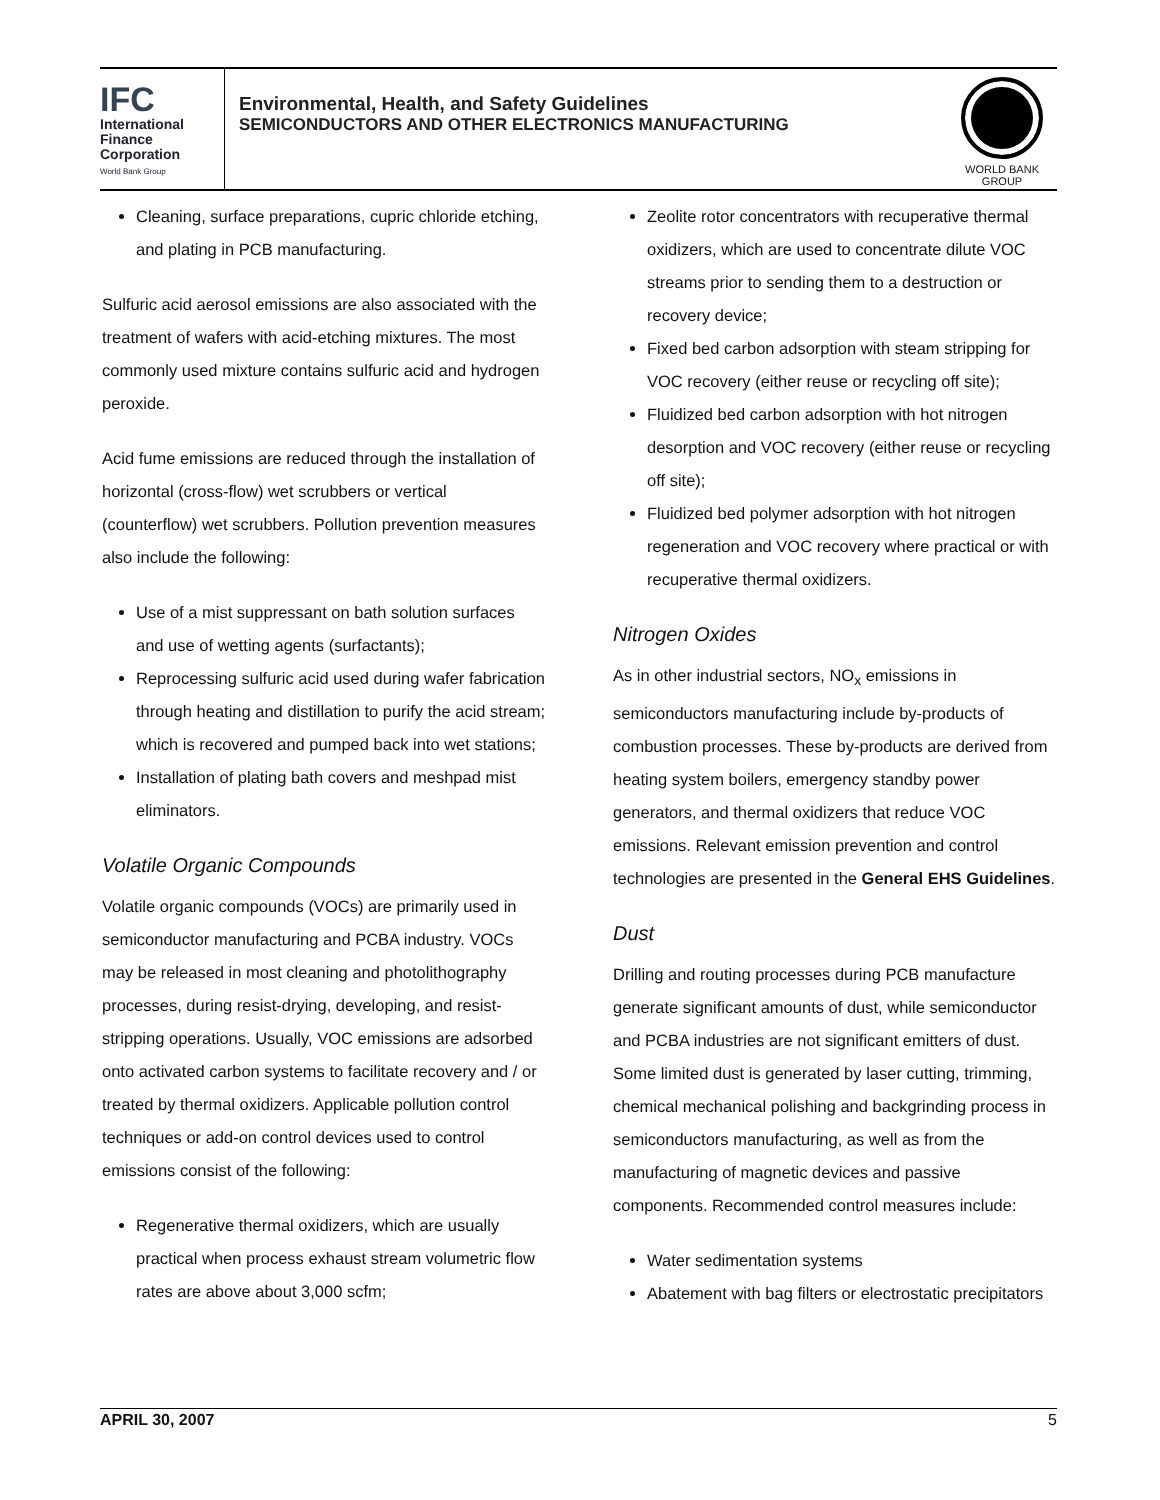IFC
International
Finance
Corporation
World Bank Group
Environmental, Health, and Safety Guidelines
SEMICONDUCTORS AND OTHER ELECTRONICS MANUFACTURING
WORLD BANK GROUP
Cleaning, surface preparations, cupric chloride etching, and plating in PCB manufacturing.
Sulfuric acid aerosol emissions are also associated with the treatment of wafers with acid-etching mixtures. The most commonly used mixture contains sulfuric acid and hydrogen peroxide.
Acid fume emissions are reduced through the installation of horizontal (cross-flow) wet scrubbers or vertical (counterflow) wet scrubbers. Pollution prevention measures also include the following:
Use of a mist suppressant on bath solution surfaces and use of wetting agents (surfactants);
Reprocessing sulfuric acid used during wafer fabrication through heating and distillation to purify the acid stream; which is recovered and pumped back into wet stations;
Installation of plating bath covers and meshpad mist eliminators.
Volatile Organic Compounds
Volatile organic compounds (VOCs) are primarily used in semiconductor manufacturing and PCBA industry. VOCs may be released in most cleaning and photolithography processes, during resist-drying, developing, and resist-stripping operations. Usually, VOC emissions are adsorbed onto activated carbon systems to facilitate recovery and / or treated by thermal oxidizers. Applicable pollution control techniques or add-on control devices used to control emissions consist of the following:
Regenerative thermal oxidizers, which are usually practical when process exhaust stream volumetric flow rates are above about 3,000 scfm;
Zeolite rotor concentrators with recuperative thermal oxidizers, which are used to concentrate dilute VOC streams prior to sending them to a destruction or recovery device;
Fixed bed carbon adsorption with steam stripping for VOC recovery (either reuse or recycling off site);
Fluidized bed carbon adsorption with hot nitrogen desorption and VOC recovery (either reuse or recycling off site);
Fluidized bed polymer adsorption with hot nitrogen regeneration and VOC recovery where practical or with recuperative thermal oxidizers.
Nitrogen Oxides
As in other industrial sectors, NO<sub>x</sub> emissions in semiconductors manufacturing include by-products of combustion processes. These by-products are derived from heating system boilers, emergency standby power generators, and thermal oxidizers that reduce VOC emissions. Relevant emission prevention and control technologies are presented in the General EHS Guidelines.
Dust
Drilling and routing processes during PCB manufacture generate significant amounts of dust, while semiconductor and PCBA industries are not significant emitters of dust. Some limited dust is generated by laser cutting, trimming, chemical mechanical polishing and backgrinding process in semiconductors manufacturing, as well as from the manufacturing of magnetic devices and passive components. Recommended control measures include:
Water sedimentation systems
Abatement with bag filters or electrostatic precipitators
APRIL 30, 2007 5